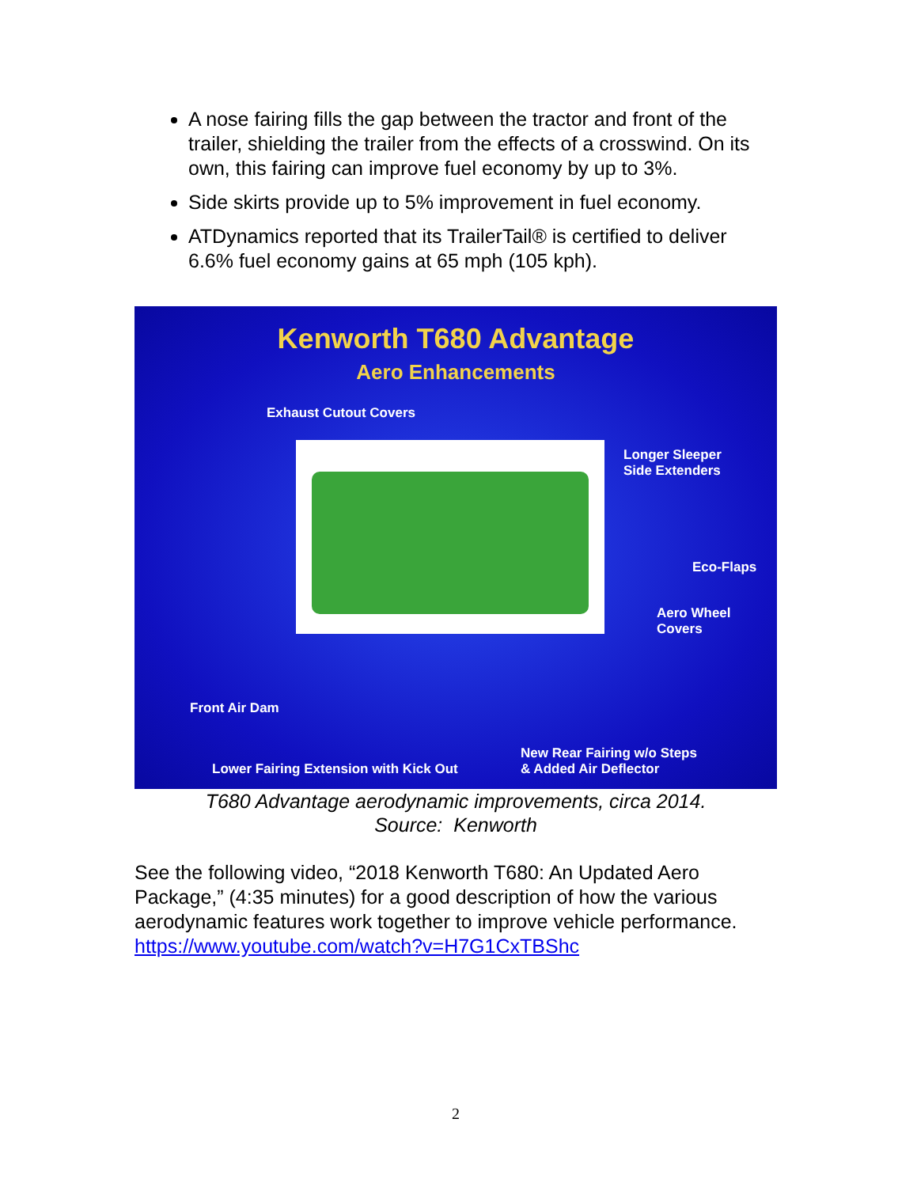A nose fairing fills the gap between the tractor and front of the trailer, shielding the trailer from the effects of a crosswind. On its own, this fairing can improve fuel economy by up to 3%.
Side skirts provide up to 5% improvement in fuel economy.
ATDynamics reported that its TrailerTail® is certified to deliver 6.6% fuel economy gains at 65 mph (105 kph).
Kenworth T680 Advantage
Aero Enhancements
Exhaust Cutout Covers
Longer Sleeper
Side Extenders
Eco-Flaps
Aero Wheel
Covers
Front Air Dam
Lower Fairing Extension with Kick Out
New Rear Fairing w/o Steps
& Added Air Deflector
T680 Advantage aerodynamic improvements, circa 2014.
Source: Kenworth
See the following video, “2018 Kenworth T680: An Updated Aero Package,” (4:35 minutes) for a good description of how the various aerodynamic features work together to improve vehicle performance. https://www.youtube.com/watch?v=H7G1CxTBShc
2